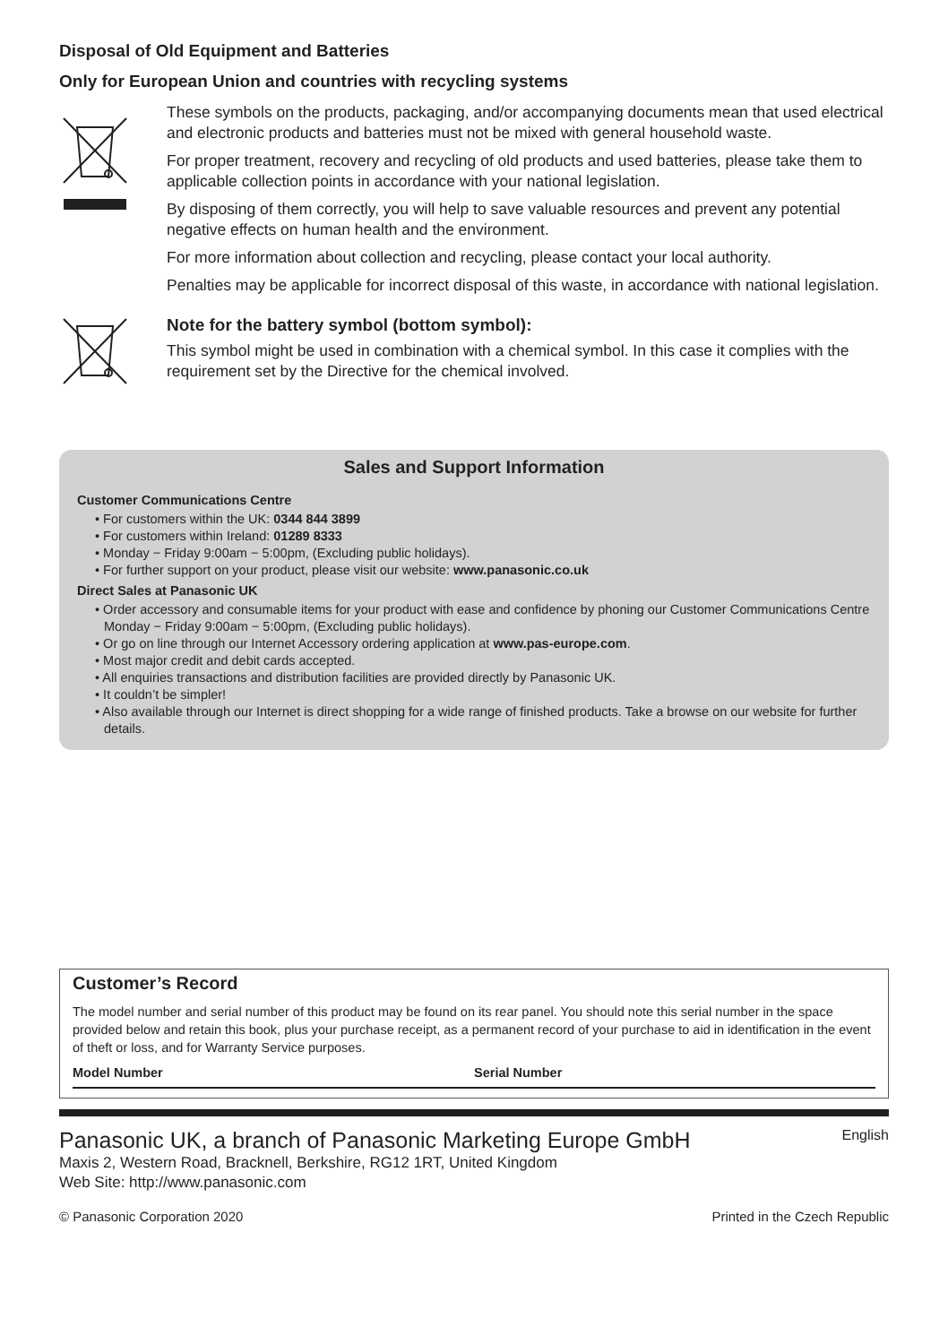Disposal of Old Equipment and Batteries
Only for European Union and countries with recycling systems
These symbols on the products, packaging, and/or accompanying documents mean that used electrical and electronic products and batteries must not be mixed with general household waste.
For proper treatment, recovery and recycling of old products and used batteries, please take them to applicable collection points in accordance with your national legislation.
By disposing of them correctly, you will help to save valuable resources and prevent any potential negative effects on human health and the environment.
For more information about collection and recycling, please contact your local authority.
Penalties may be applicable for incorrect disposal of this waste, in accordance with national legislation.
Note for the battery symbol (bottom symbol):
This symbol might be used in combination with a chemical symbol. In this case it complies with the requirement set by the Directive for the chemical involved.
Sales and Support Information
Customer Communications Centre
• For customers within the UK: 0344 844 3899
• For customers within Ireland: 01289 8333
• Monday − Friday 9:00am − 5:00pm, (Excluding public holidays).
• For further support on your product, please visit our website: www.panasonic.co.uk
Direct Sales at Panasonic UK
• Order accessory and consumable items for your product with ease and confidence by phoning our Customer Communications Centre Monday − Friday 9:00am − 5:00pm, (Excluding public holidays).
• Or go on line through our Internet Accessory ordering application at www.pas-europe.com.
• Most major credit and debit cards accepted.
• All enquiries transactions and distribution facilities are provided directly by Panasonic UK.
• It couldn’t be simpler!
• Also available through our Internet is direct shopping for a wide range of finished products. Take a browse on our website for further details.
Customer’s Record
The model number and serial number of this product may be found on its rear panel. You should note this serial number in the space provided below and retain this book, plus your purchase receipt, as a permanent record of your purchase to aid in identification in the event of theft or loss, and for Warranty Service purposes.
Model Number Serial Number
Panasonic UK, a branch of Panasonic Marketing Europe GmbH
Maxis 2, Western Road, Bracknell, Berkshire, RG12 1RT, United Kingdom
Web Site: http://www.panasonic.com
English
© Panasonic Corporation 2020 Printed in the Czech Republic